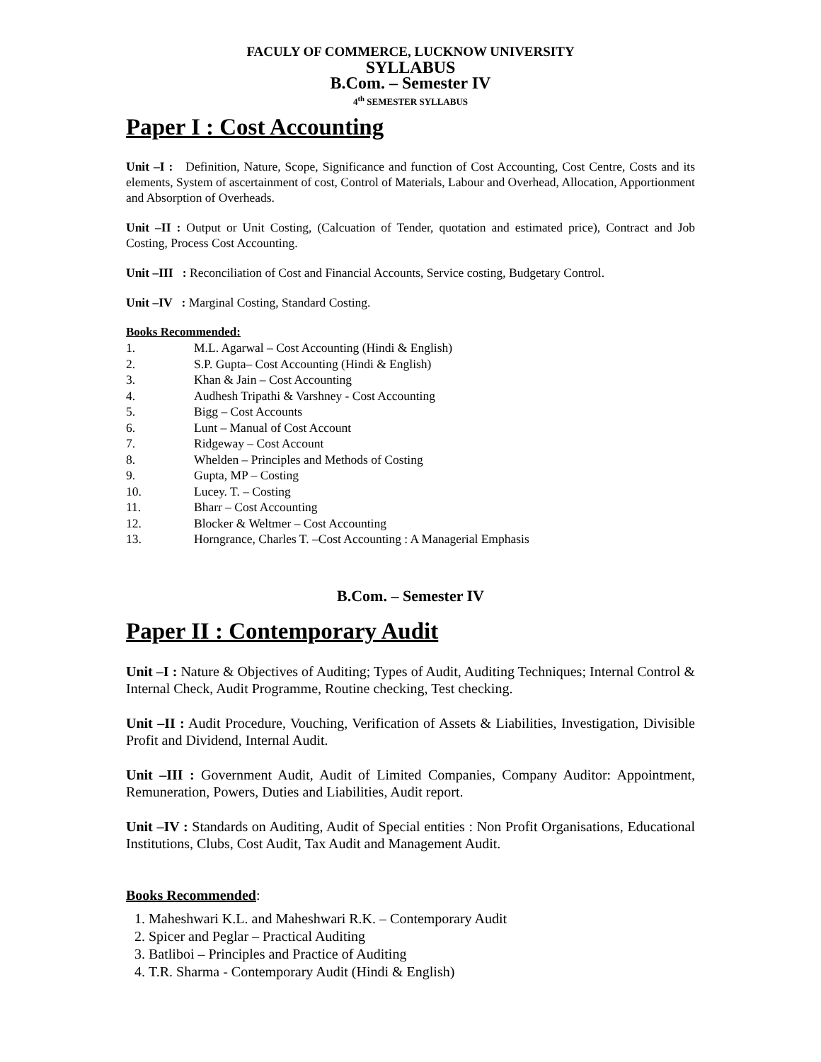FACULY OF COMMERCE, LUCKNOW UNIVERSITY
SYLLABUS
B.Com. – Semester IV
4<sup>th</sup> SEMESTER SYLLABUS
Paper I : Cost Accounting
Unit –I : Definition, Nature, Scope, Significance and function of Cost Accounting, Cost Centre, Costs and its elements, System of ascertainment of cost, Control of Materials, Labour and Overhead, Allocation, Apportionment and Absorption of Overheads.
Unit –II : Output or Unit Costing, (Calcuation of Tender, quotation and estimated price), Contract and Job Costing, Process Cost Accounting.
Unit –III : Reconciliation of Cost and Financial Accounts, Service costing, Budgetary Control.
Unit –IV : Marginal Costing, Standard Costing.
Books Recommended:
| 1. | M.L. Agarwal – Cost Accounting (Hindi & English) |
| 2. | S.P. Gupta– Cost Accounting (Hindi & English) |
| 3. | Khan & Jain – Cost Accounting |
| 4. | Audhesh Tripathi & Varshney - Cost Accounting |
| 5. | Bigg – Cost Accounts |
| 6. | Lunt – Manual of Cost Account |
| 7. | Ridgeway – Cost Account |
| 8. | Whelden – Principles and Methods of Costing |
| 9. | Gupta, MP – Costing |
| 10. | Lucey. T. – Costing |
| 11. | Bharr – Cost Accounting |
| 12. | Blocker & Weltmer – Cost Accounting |
| 13. | Horngrance, Charles T. –Cost Accounting : A Managerial Emphasis |
B.Com. – Semester IV
Paper II : Contemporary Audit
Unit –I : Nature & Objectives of Auditing; Types of Audit, Auditing Techniques; Internal Control & Internal Check, Audit Programme, Routine checking, Test checking.
Unit –II : Audit Procedure, Vouching, Verification of Assets & Liabilities, Investigation, Divisible Profit and Dividend, Internal Audit.
Unit –III : Government Audit, Audit of Limited Companies, Company Auditor: Appointment, Remuneration, Powers, Duties and Liabilities, Audit report.
Unit –IV : Standards on Auditing, Audit of Special entities : Non Profit Organisations, Educational Institutions, Clubs, Cost Audit, Tax Audit and Management Audit.
Books Recommended:
1. Maheshwari K.L. and Maheshwari R.K. – Contemporary Audit
2. Spicer and Peglar – Practical Auditing
3. Batliboi – Principles and Practice of Auditing
4. T.R. Sharma - Contemporary Audit (Hindi & English)